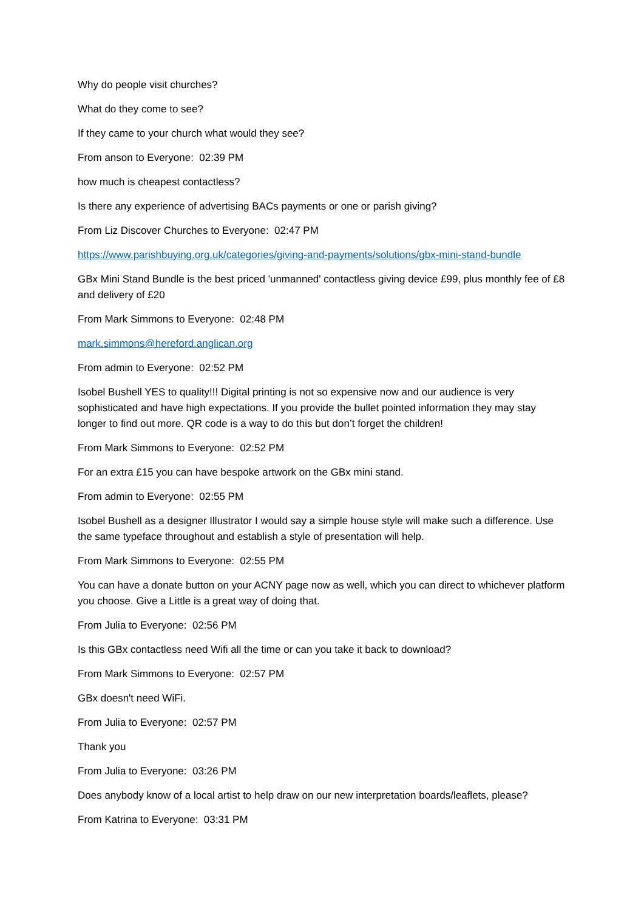Why do people visit churches?
What do they come to see?
If they came to your church what would they see?
From anson to Everyone: 02:39 PM
how much is cheapest contactless?
Is there any experience of advertising BACs payments or one or parish giving?
From Liz Discover Churches to Everyone: 02:47 PM
https://www.parishbuying.org.uk/categories/giving-and-payments/solutions/gbx-mini-stand-bundle
GBx Mini Stand Bundle is the best priced 'unmanned' contactless giving device £99, plus monthly fee of £8 and delivery of £20
From Mark Simmons to Everyone: 02:48 PM
mark.simmons@hereford.anglican.org
From admin to Everyone: 02:52 PM
Isobel Bushell YES to quality!!! Digital printing is not so expensive now and our audience is very sophisticated and have high expectations. If you provide the bullet pointed information they may stay longer to find out more. QR code is a way to do this but don’t forget the children!
From Mark Simmons to Everyone: 02:52 PM
For an extra £15 you can have bespoke artwork on the GBx mini stand.
From admin to Everyone: 02:55 PM
Isobel Bushell as a designer Illustrator I would say a simple house style will make such a difference. Use the same typeface throughout and establish a style of presentation will help.
From Mark Simmons to Everyone: 02:55 PM
You can have a donate button on your ACNY page now as well, which you can direct to whichever platform you choose. Give a Little is a great way of doing that.
From Julia to Everyone: 02:56 PM
Is this GBx contactless need Wifi all the time or can you take it back to download?
From Mark Simmons to Everyone: 02:57 PM
GBx doesn't need WiFi.
From Julia to Everyone: 02:57 PM
Thank you
From Julia to Everyone: 03:26 PM
Does anybody know of a local artist to help draw on our new interpretation boards/leaflets, please?
From Katrina to Everyone: 03:31 PM